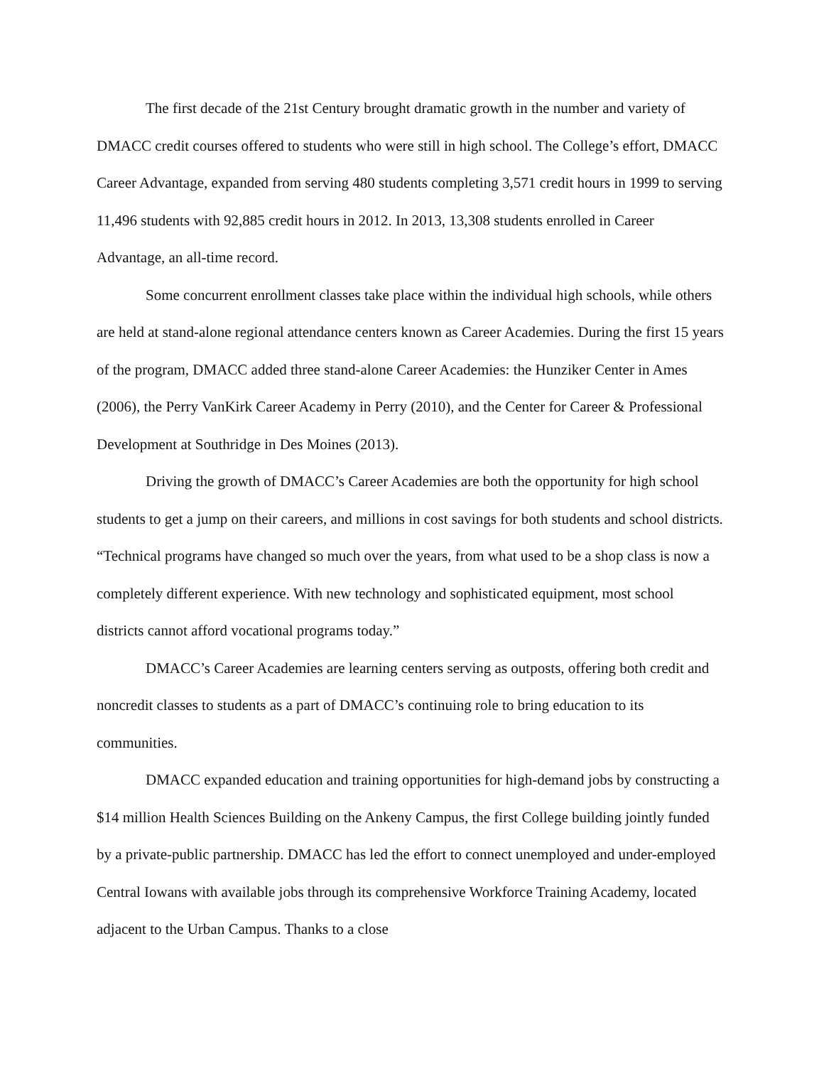The first decade of the 21st Century brought dramatic growth in the number and variety of DMACC credit courses offered to students who were still in high school. The College’s effort, DMACC Career Advantage, expanded from serving 480 students completing 3,571 credit hours in 1999 to serving 11,496 students with 92,885 credit hours in 2012. In 2013, 13,308 students enrolled in Career Advantage, an all-time record.
Some concurrent enrollment classes take place within the individual high schools, while others are held at stand-alone regional attendance centers known as Career Academies. During the first 15 years of the program, DMACC added three stand-alone Career Academies: the Hunziker Center in Ames (2006), the Perry VanKirk Career Academy in Perry (2010), and the Center for Career & Professional Development at Southridge in Des Moines (2013).
Driving the growth of DMACC’s Career Academies are both the opportunity for high school students to get a jump on their careers, and millions in cost savings for both students and school districts. “Technical programs have changed so much over the years, from what used to be a shop class is now a completely different experience. With new technology and sophisticated equipment, most school districts cannot afford vocational programs today.”
DMACC’s Career Academies are learning centers serving as outposts, offering both credit and noncredit classes to students as a part of DMACC’s continuing role to bring education to its communities.
DMACC expanded education and training opportunities for high-demand jobs by constructing a $14 million Health Sciences Building on the Ankeny Campus, the first College building jointly funded by a private-public partnership. DMACC has led the effort to connect unemployed and under-employed Central Iowans with available jobs through its comprehensive Workforce Training Academy, located adjacent to the Urban Campus. Thanks to a close